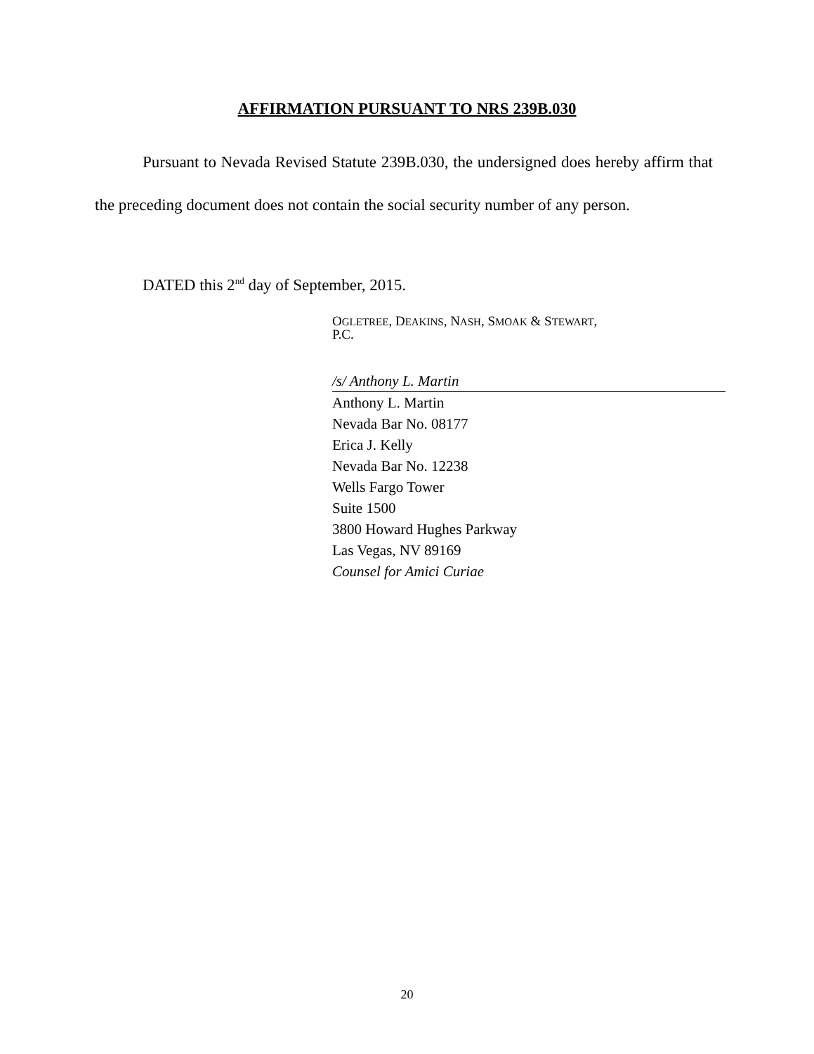AFFIRMATION PURSUANT TO NRS 239B.030
Pursuant to Nevada Revised Statute 239B.030, the undersigned does hereby affirm that the preceding document does not contain the social security number of any person.
DATED this 2<sup>nd</sup> day of September, 2015.
OGLETREE, DEAKINS, NASH, SMOAK & STEWART,
P.C.
/s/ Anthony L. Martin
Anthony L. Martin
Nevada Bar No. 08177
Erica J. Kelly
Nevada Bar No. 12238
Wells Fargo Tower
Suite 1500
3800 Howard Hughes Parkway
Las Vegas, NV 89169
Counsel for Amici Curiae
20